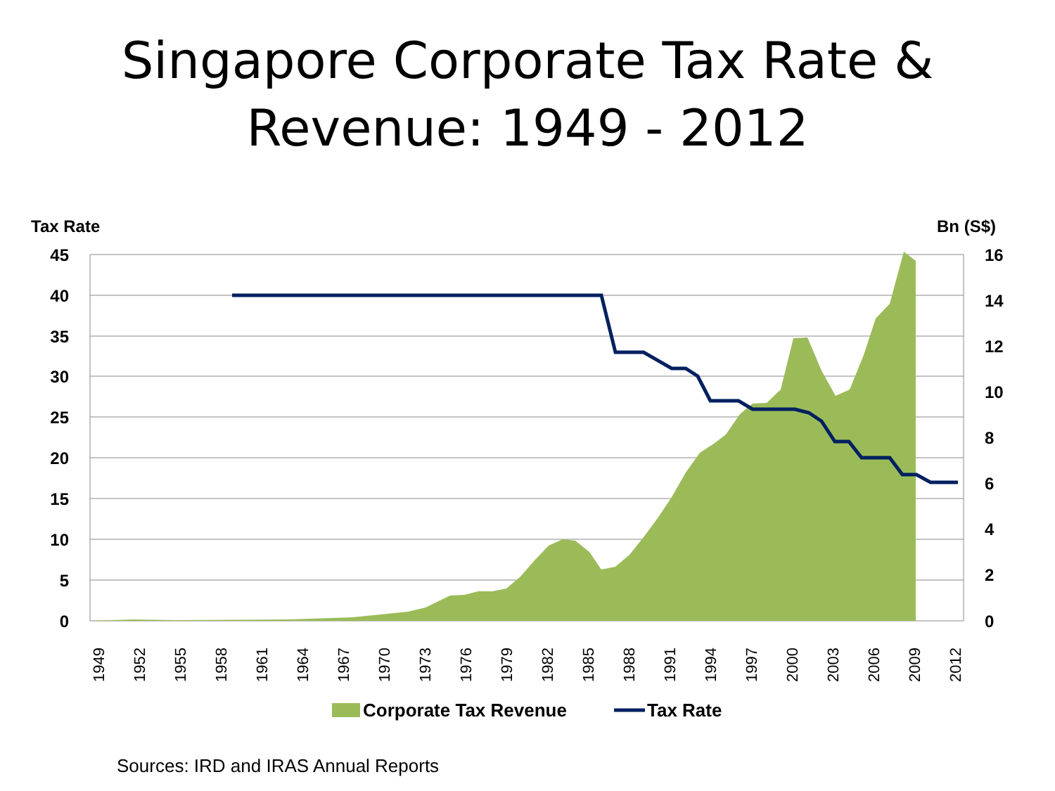Singapore Corporate Tax Rate &
Revenue: 1949 - 2012
Tax Rate
Bn (S$)
45
40
35
30
25
20
15
10
5
0
16
14
12
10
8
6
4
2
0
1949
1952
1955
1958
1961
1964
1967
1970
1973
1976
1979
1982
1985
1988
1991
1994
1997
2000
2003
2006
2009
2012
Corporate Tax Revenue
Tax Rate
Sources: IRD and IRAS Annual Reports